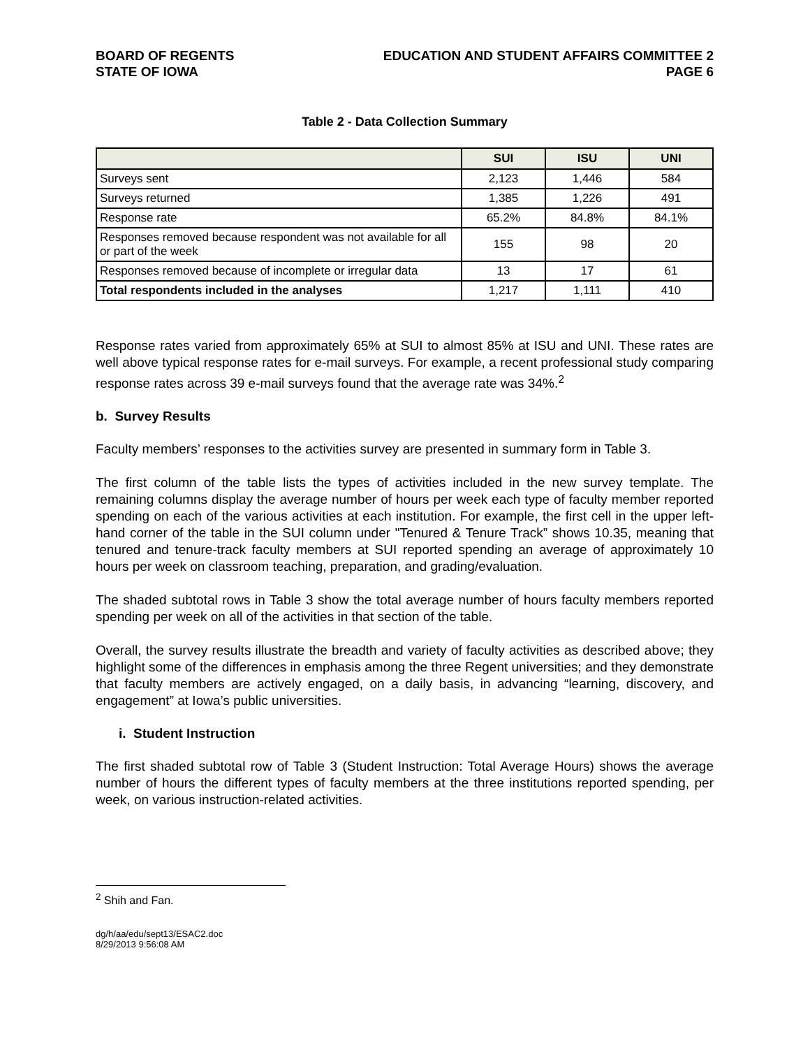BOARD OF REGENTS
STATE OF IOWA
EDUCATION AND STUDENT AFFAIRS COMMITTEE 2
PAGE 6
Table 2 - Data Collection Summary
| | SUI | ISU | UNI |
| --- | --- | --- | --- |
| Surveys sent | 2,123 | 1,446 | 584 |
| Surveys returned | 1,385 | 1,226 | 491 |
| Response rate | 65.2% | 84.8% | 84.1% |
| Responses removed because respondent was not available for all or part of the week | 155 | 98 | 20 |
| Responses removed because of incomplete or irregular data | 13 | 17 | 61 |
| Total respondents included in the analyses | 1,217 | 1,111 | 410 |
Response rates varied from approximately 65% at SUI to almost 85% at ISU and UNI. These rates are well above typical response rates for e-mail surveys. For example, a recent professional study comparing response rates across 39 e-mail surveys found that the average rate was 34%.<sup>2</sup>
b. Survey Results
Faculty members’ responses to the activities survey are presented in summary form in Table 3.
The first column of the table lists the types of activities included in the new survey template. The remaining columns display the average number of hours per week each type of faculty member reported spending on each of the various activities at each institution. For example, the first cell in the upper left-hand corner of the table in the SUI column under "Tenured & Tenure Track” shows 10.35, meaning that tenured and tenure-track faculty members at SUI reported spending an average of approximately 10 hours per week on classroom teaching, preparation, and grading/evaluation.
The shaded subtotal rows in Table 3 show the total average number of hours faculty members reported spending per week on all of the activities in that section of the table.
Overall, the survey results illustrate the breadth and variety of faculty activities as described above; they highlight some of the differences in emphasis among the three Regent universities; and they demonstrate that faculty members are actively engaged, on a daily basis, in advancing “learning, discovery, and engagement” at Iowa’s public universities.
i. Student Instruction
The first shaded subtotal row of Table 3 (Student Instruction: Total Average Hours) shows the average number of hours the different types of faculty members at the three institutions reported spending, per week, on various instruction-related activities.
<sup>2</sup> Shih and Fan.
dg/h/aa/edu/sept13/ESAC2.doc
8/29/2013 9:56:08 AM